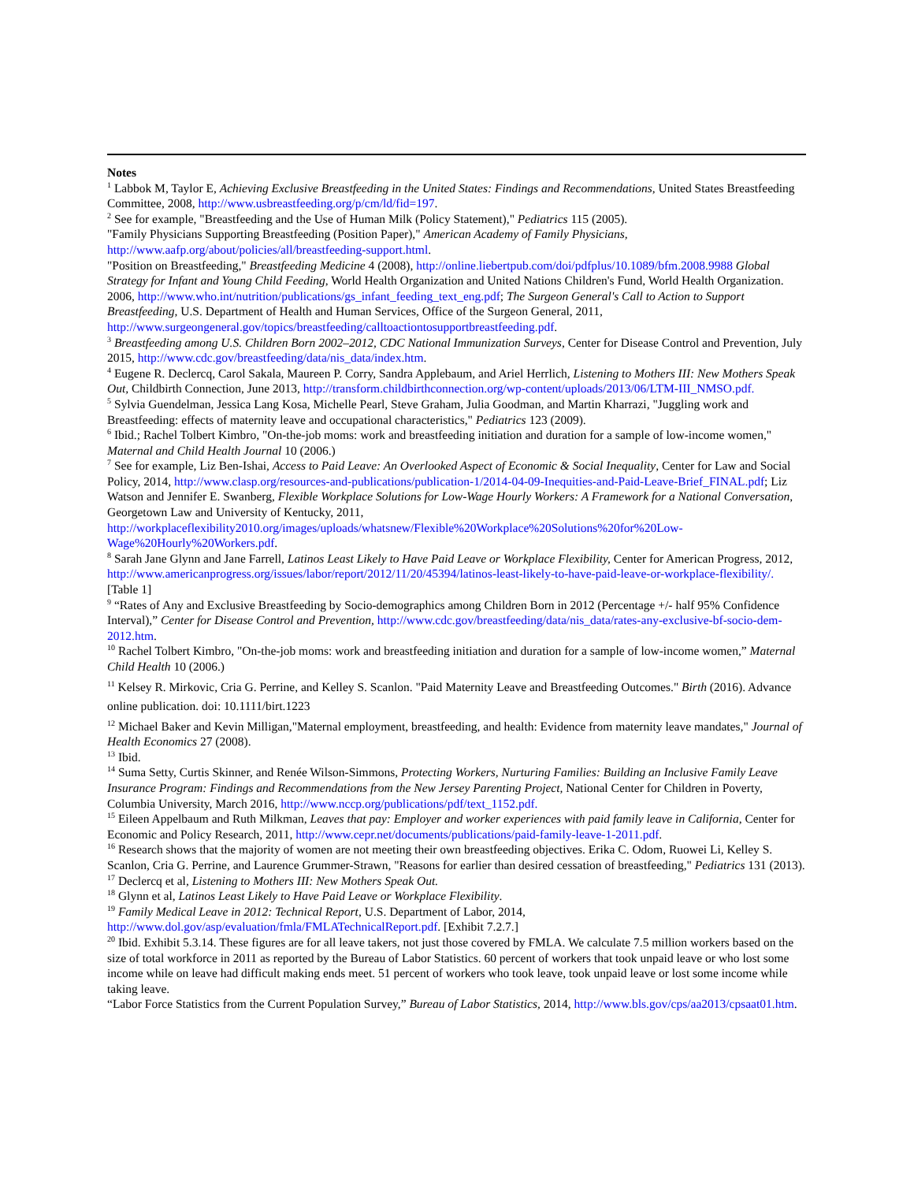Notes
<sup>1</sup> Labbok M, Taylor E, Achieving Exclusive Breastfeeding in the United States: Findings and Recommendations, United States Breastfeeding Committee, 2008, http://www.usbreastfeeding.org/p/cm/ld/fid=197.
<sup>2</sup> See for example, "Breastfeeding and the Use of Human Milk (Policy Statement)," Pediatrics 115 (2005).
"Family Physicians Supporting Breastfeeding (Position Paper)," American Academy of Family Physicians, http://www.aafp.org/about/policies/all/breastfeeding-support.html.
"Position on Breastfeeding," Breastfeeding Medicine 4 (2008), http://online.liebertpub.com/doi/pdfplus/10.1089/bfm.2008.9988 Global Strategy for Infant and Young Child Feeding, World Health Organization and United Nations Children's Fund, World Health Organization. 2006, http://www.who.int/nutrition/publications/gs_infant_feeding_text_eng.pdf; The Surgeon General's Call to Action to Support Breastfeeding, U.S. Department of Health and Human Services, Office of the Surgeon General, 2011, http://www.surgeongeneral.gov/topics/breastfeeding/calltoactiontosupportbreastfeeding.pdf.
<sup>3</sup> Breastfeeding among U.S. Children Born 2002–2012, CDC National Immunization Surveys, Center for Disease Control and Prevention, July 2015, http://www.cdc.gov/breastfeeding/data/nis_data/index.htm.
<sup>4</sup> Eugene R. Declercq, Carol Sakala, Maureen P. Corry, Sandra Applebaum, and Ariel Herrlich, Listening to Mothers III: New Mothers Speak Out, Childbirth Connection, June 2013, http://transform.childbirthconnection.org/wp-content/uploads/2013/06/LTM-III_NMSO.pdf.
<sup>5</sup> Sylvia Guendelman, Jessica Lang Kosa, Michelle Pearl, Steve Graham, Julia Goodman, and Martin Kharrazi, "Juggling work and Breastfeeding: effects of maternity leave and occupational characteristics," Pediatrics 123 (2009).
<sup>6</sup> Ibid.; Rachel Tolbert Kimbro, "On-the-job moms: work and breastfeeding initiation and duration for a sample of low-income women," Maternal and Child Health Journal 10 (2006.)
<sup>7</sup> See for example, Liz Ben-Ishai, Access to Paid Leave: An Overlooked Aspect of Economic & Social Inequality, Center for Law and Social Policy, 2014, http://www.clasp.org/resources-and-publications/publication-1/2014-04-09-Inequities-and-Paid-Leave-Brief_FINAL.pdf; Liz Watson and Jennifer E. Swanberg, Flexible Workplace Solutions for Low-Wage Hourly Workers: A Framework for a National Conversation, Georgetown Law and University of Kentucky, 2011, http://workplaceflexibility2010.org/images/uploads/whatsnew/Flexible%20Workplace%20Solutions%20for%20Low-Wage%20Hourly%20Workers.pdf.
<sup>8</sup> Sarah Jane Glynn and Jane Farrell, Latinos Least Likely to Have Paid Leave or Workplace Flexibility, Center for American Progress, 2012, http://www.americanprogress.org/issues/labor/report/2012/11/20/45394/latinos-least-likely-to-have-paid-leave-or-workplace-flexibility/. [Table 1]
<sup>9</sup> “Rates of Any and Exclusive Breastfeeding by Socio-demographics among Children Born in 2012 (Percentage +/- half 95% Confidence Interval),” Center for Disease Control and Prevention, http://www.cdc.gov/breastfeeding/data/nis_data/rates-any-exclusive-bf-socio-dem-2012.htm.
<sup>10</sup> Rachel Tolbert Kimbro, "On-the-job moms: work and breastfeeding initiation and duration for a sample of low-income women,” Maternal Child Health 10 (2006.)
<sup>11</sup> Kelsey R. Mirkovic, Cria G. Perrine, and Kelley S. Scanlon. "Paid Maternity Leave and Breastfeeding Outcomes." Birth (2016). Advance online publication. doi: 10.1111/birt.1223
<sup>12</sup> Michael Baker and Kevin Milligan,"Maternal employment, breastfeeding, and health: Evidence from maternity leave mandates," Journal of Health Economics 27 (2008).
<sup>13</sup> Ibid.
<sup>14</sup> Suma Setty, Curtis Skinner, and Renée Wilson-Simmons, Protecting Workers, Nurturing Families: Building an Inclusive Family Leave Insurance Program: Findings and Recommendations from the New Jersey Parenting Project, National Center for Children in Poverty, Columbia University, March 2016, http://www.nccp.org/publications/pdf/text_1152.pdf.
<sup>15</sup> Eileen Appelbaum and Ruth Milkman, Leaves that pay: Employer and worker experiences with paid family leave in California, Center for Economic and Policy Research, 2011, http://www.cepr.net/documents/publications/paid-family-leave-1-2011.pdf.
<sup>16</sup> Research shows that the majority of women are not meeting their own breastfeeding objectives. Erika C. Odom, Ruowei Li, Kelley S. Scanlon, Cria G. Perrine, and Laurence Grummer-Strawn, "Reasons for earlier than desired cessation of breastfeeding," Pediatrics 131 (2013).
<sup>17</sup> Declercq et al, Listening to Mothers III: New Mothers Speak Out.
<sup>18</sup> Glynn et al, Latinos Least Likely to Have Paid Leave or Workplace Flexibility.
<sup>19</sup> Family Medical Leave in 2012: Technical Report, U.S. Department of Labor, 2014, http://www.dol.gov/asp/evaluation/fmla/FMLATechnicalReport.pdf. [Exhibit 7.2.7.]
<sup>20</sup> Ibid. Exhibit 5.3.14. These figures are for all leave takers, not just those covered by FMLA. We calculate 7.5 million workers based on the size of total workforce in 2011 as reported by the Bureau of Labor Statistics. 60 percent of workers that took unpaid leave or who lost some income while on leave had difficult making ends meet. 51 percent of workers who took leave, took unpaid leave or lost some income while taking leave.
“Labor Force Statistics from the Current Population Survey,” Bureau of Labor Statistics, 2014, http://www.bls.gov/cps/aa2013/cpsaat01.htm.